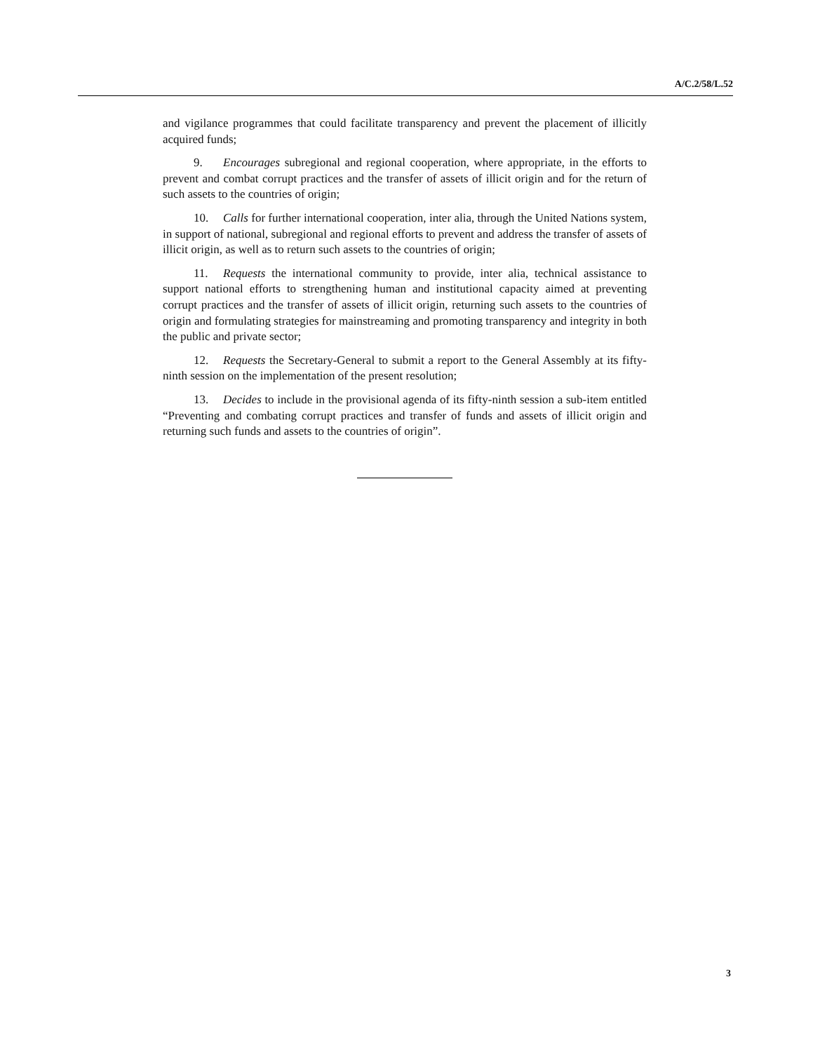A/C.2/58/L.52
and vigilance programmes that could facilitate transparency and prevent the placement of illicitly acquired funds;
9. Encourages subregional and regional cooperation, where appropriate, in the efforts to prevent and combat corrupt practices and the transfer of assets of illicit origin and for the return of such assets to the countries of origin;
10. Calls for further international cooperation, inter alia, through the United Nations system, in support of national, subregional and regional efforts to prevent and address the transfer of assets of illicit origin, as well as to return such assets to the countries of origin;
11. Requests the international community to provide, inter alia, technical assistance to support national efforts to strengthening human and institutional capacity aimed at preventing corrupt practices and the transfer of assets of illicit origin, returning such assets to the countries of origin and formulating strategies for mainstreaming and promoting transparency and integrity in both the public and private sector;
12. Requests the Secretary-General to submit a report to the General Assembly at its fifty-ninth session on the implementation of the present resolution;
13. Decides to include in the provisional agenda of its fifty-ninth session a sub-item entitled “Preventing and combating corrupt practices and transfer of funds and assets of illicit origin and returning such funds and assets to the countries of origin”.
3